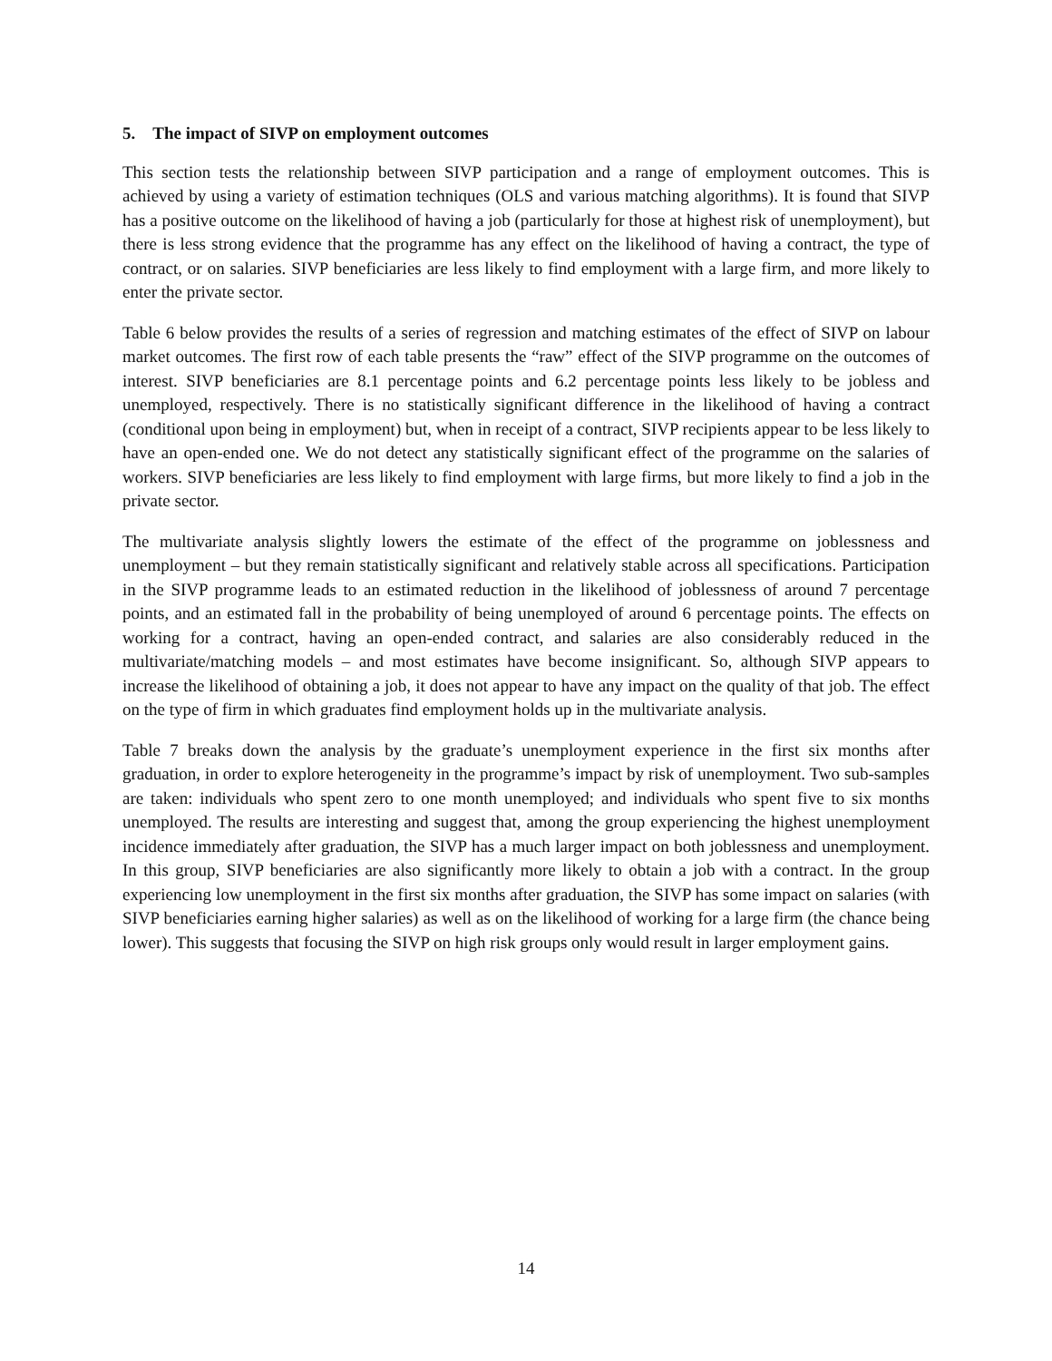5. The impact of SIVP on employment outcomes
This section tests the relationship between SIVP participation and a range of employment outcomes. This is achieved by using a variety of estimation techniques (OLS and various matching algorithms). It is found that SIVP has a positive outcome on the likelihood of having a job (particularly for those at highest risk of unemployment), but there is less strong evidence that the programme has any effect on the likelihood of having a contract, the type of contract, or on salaries. SIVP beneficiaries are less likely to find employment with a large firm, and more likely to enter the private sector.
Table 6 below provides the results of a series of regression and matching estimates of the effect of SIVP on labour market outcomes. The first row of each table presents the “raw” effect of the SIVP programme on the outcomes of interest. SIVP beneficiaries are 8.1 percentage points and 6.2 percentage points less likely to be jobless and unemployed, respectively. There is no statistically significant difference in the likelihood of having a contract (conditional upon being in employment) but, when in receipt of a contract, SIVP recipients appear to be less likely to have an open-ended one. We do not detect any statistically significant effect of the programme on the salaries of workers. SIVP beneficiaries are less likely to find employment with large firms, but more likely to find a job in the private sector.
The multivariate analysis slightly lowers the estimate of the effect of the programme on joblessness and unemployment – but they remain statistically significant and relatively stable across all specifications. Participation in the SIVP programme leads to an estimated reduction in the likelihood of joblessness of around 7 percentage points, and an estimated fall in the probability of being unemployed of around 6 percentage points. The effects on working for a contract, having an open-ended contract, and salaries are also considerably reduced in the multivariate/matching models – and most estimates have become insignificant. So, although SIVP appears to increase the likelihood of obtaining a job, it does not appear to have any impact on the quality of that job. The effect on the type of firm in which graduates find employment holds up in the multivariate analysis.
Table 7 breaks down the analysis by the graduate’s unemployment experience in the first six months after graduation, in order to explore heterogeneity in the programme’s impact by risk of unemployment. Two sub-samples are taken: individuals who spent zero to one month unemployed; and individuals who spent five to six months unemployed. The results are interesting and suggest that, among the group experiencing the highest unemployment incidence immediately after graduation, the SIVP has a much larger impact on both joblessness and unemployment. In this group, SIVP beneficiaries are also significantly more likely to obtain a job with a contract. In the group experiencing low unemployment in the first six months after graduation, the SIVP has some impact on salaries (with SIVP beneficiaries earning higher salaries) as well as on the likelihood of working for a large firm (the chance being lower). This suggests that focusing the SIVP on high risk groups only would result in larger employment gains.
14